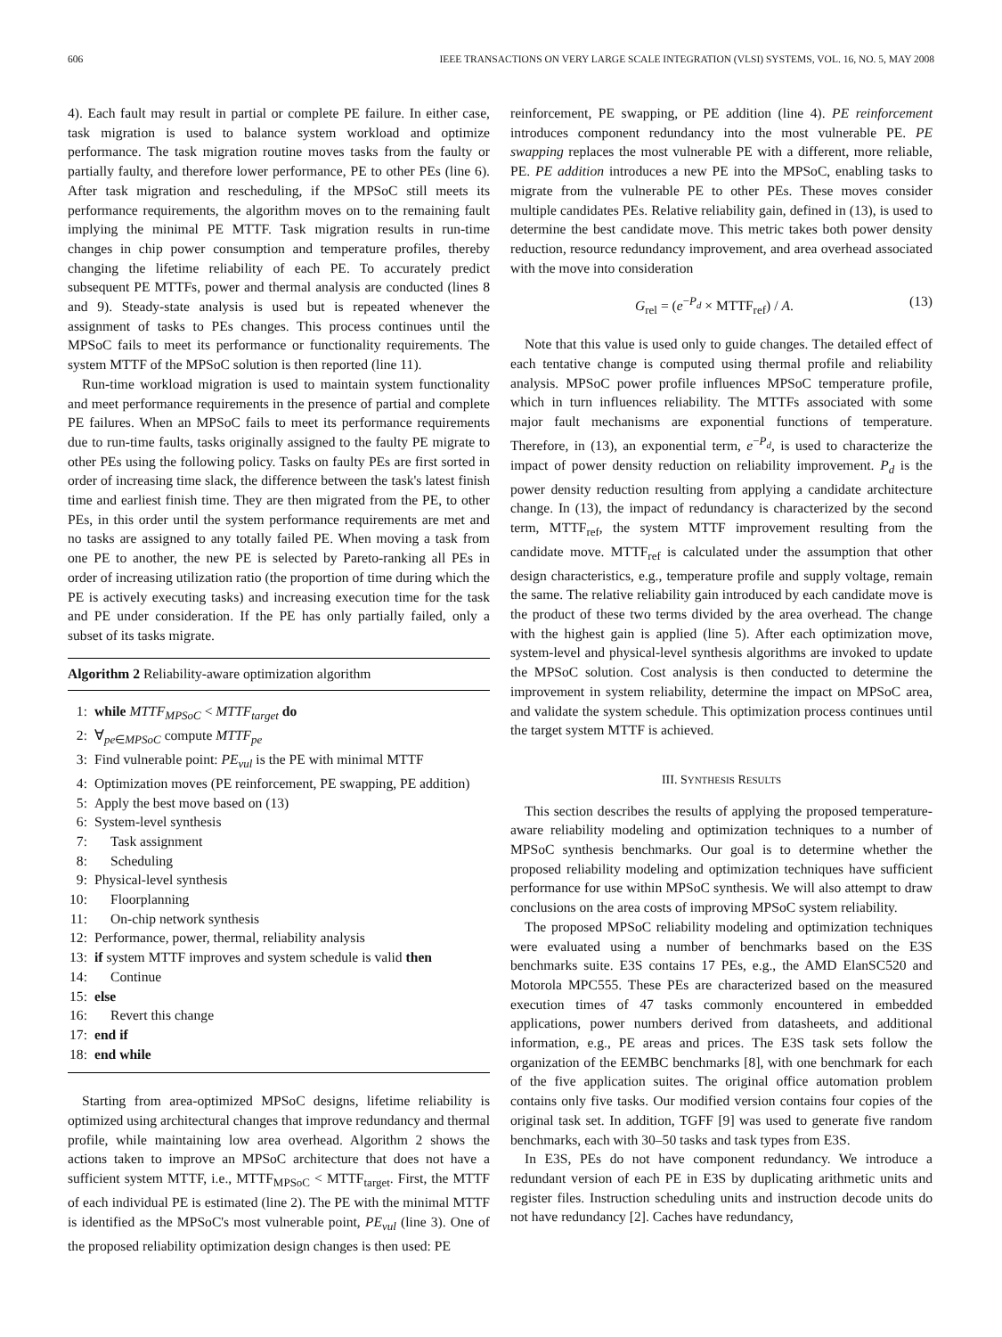606 IEEE TRANSACTIONS ON VERY LARGE SCALE INTEGRATION (VLSI) SYSTEMS, VOL. 16, NO. 5, MAY 2008
4). Each fault may result in partial or complete PE failure. In either case, task migration is used to balance system workload and optimize performance. The task migration routine moves tasks from the faulty or partially faulty, and therefore lower performance, PE to other PEs (line 6). After task migration and rescheduling, if the MPSoC still meets its performance requirements, the algorithm moves on to the remaining fault implying the minimal PE MTTF. Task migration results in run-time changes in chip power consumption and temperature profiles, thereby changing the lifetime reliability of each PE. To accurately predict subsequent PE MTTFs, power and thermal analysis are conducted (lines 8 and 9). Steady-state analysis is used but is repeated whenever the assignment of tasks to PEs changes. This process continues until the MPSoC fails to meet its performance or functionality requirements. The system MTTF of the MPSoC solution is then reported (line 11).
Run-time workload migration is used to maintain system functionality and meet performance requirements in the presence of partial and complete PE failures. When an MPSoC fails to meet its performance requirements due to run-time faults, tasks originally assigned to the faulty PE migrate to other PEs using the following policy. Tasks on faulty PEs are first sorted in order of increasing time slack, the difference between the task's latest finish time and earliest finish time. They are then migrated from the PE, to other PEs, in this order until the system performance requirements are met and no tasks are assigned to any totally failed PE. When moving a task from one PE to another, the new PE is selected by Pareto-ranking all PEs in order of increasing utilization ratio (the proportion of time during which the PE is actively executing tasks) and increasing execution time for the task and PE under consideration. If the PE has only partially failed, only a subset of its tasks migrate.
Algorithm 2 Reliability-aware optimization algorithm
1: while MTTF<sub>MPSoC</sub> < MTTF<sub>target</sub> do
2: ∀<sub>pe∈MPSoC</sub> compute MTTF<sub>pe</sub>
3: Find vulnerable point: PE<sub>vul</sub> is the PE with minimal MTTF
4: Optimization moves (PE reinforcement, PE swapping, PE addition)
5: Apply the best move based on (13)
6: System-level synthesis
7: Task assignment
8: Scheduling
9: Physical-level synthesis
10: Floorplanning
11: On-chip network synthesis
12: Performance, power, thermal, reliability analysis
13: if system MTTF improves and system schedule is valid then
14: Continue
15: else
16: Revert this change
17: end if
18: end while
Starting from area-optimized MPSoC designs, lifetime reliability is optimized using architectural changes that improve redundancy and thermal profile, while maintaining low area overhead. Algorithm 2 shows the actions taken to improve an MPSoC architecture that does not have a sufficient system MTTF, i.e., MTTF<sub>MPSoC</sub> < MTTF<sub>target</sub>. First, the MTTF of each individual PE is estimated (line 2). The PE with the minimal MTTF is identified as the MPSoC's most vulnerable point, PE<sub>vul</sub> (line 3). One of the proposed reliability optimization design changes is then used: PE
reinforcement, PE swapping, or PE addition (line 4). PE reinforcement introduces component redundancy into the most vulnerable PE. PE swapping replaces the most vulnerable PE with a different, more reliable, PE. PE addition introduces a new PE into the MPSoC, enabling tasks to migrate from the vulnerable PE to other PEs. These moves consider multiple candidates PEs. Relative reliability gain, defined in (13), is used to determine the best candidate move. This metric takes both power density reduction, resource redundancy improvement, and area overhead associated with the move into consideration
G<sub>rel</sub> = (e<sup>−P<sub>d</sub></sup> × MTTF<sub>ref</sub>) / A. (13)
Note that this value is used only to guide changes. The detailed effect of each tentative change is computed using thermal profile and reliability analysis. MPSoC power profile influences MPSoC temperature profile, which in turn influences reliability. The MTTFs associated with some major fault mechanisms are exponential functions of temperature. Therefore, in (13), an exponential term, e<sup>−P<sub>d</sub></sup>, is used to characterize the impact of power density reduction on reliability improvement. P<sub>d</sub> is the power density reduction resulting from applying a candidate architecture change. In (13), the impact of redundancy is characterized by the second term, MTTF<sub>ref</sub>, the system MTTF improvement resulting from the candidate move. MTTF<sub>ref</sub> is calculated under the assumption that other design characteristics, e.g., temperature profile and supply voltage, remain the same. The relative reliability gain introduced by each candidate move is the product of these two terms divided by the area overhead. The change with the highest gain is applied (line 5). After each optimization move, system-level and physical-level synthesis algorithms are invoked to update the MPSoC solution. Cost analysis is then conducted to determine the improvement in system reliability, determine the impact on MPSoC area, and validate the system schedule. This optimization process continues until the target system MTTF is achieved.
III. SYNTHESIS RESULTS
This section describes the results of applying the proposed temperature-aware reliability modeling and optimization techniques to a number of MPSoC synthesis benchmarks. Our goal is to determine whether the proposed reliability modeling and optimization techniques have sufficient performance for use within MPSoC synthesis. We will also attempt to draw conclusions on the area costs of improving MPSoC system reliability.
The proposed MPSoC reliability modeling and optimization techniques were evaluated using a number of benchmarks based on the E3S benchmarks suite. E3S contains 17 PEs, e.g., the AMD ElanSC520 and Motorola MPC555. These PEs are characterized based on the measured execution times of 47 tasks commonly encountered in embedded applications, power numbers derived from datasheets, and additional information, e.g., PE areas and prices. The E3S task sets follow the organization of the EEMBC benchmarks [8], with one benchmark for each of the five application suites. The original office automation problem contains only five tasks. Our modified version contains four copies of the original task set. In addition, TGFF [9] was used to generate five random benchmarks, each with 30–50 tasks and task types from E3S.
In E3S, PEs do not have component redundancy. We introduce a redundant version of each PE in E3S by duplicating arithmetic units and register files. Instruction scheduling units and instruction decode units do not have redundancy [2]. Caches have redundancy,